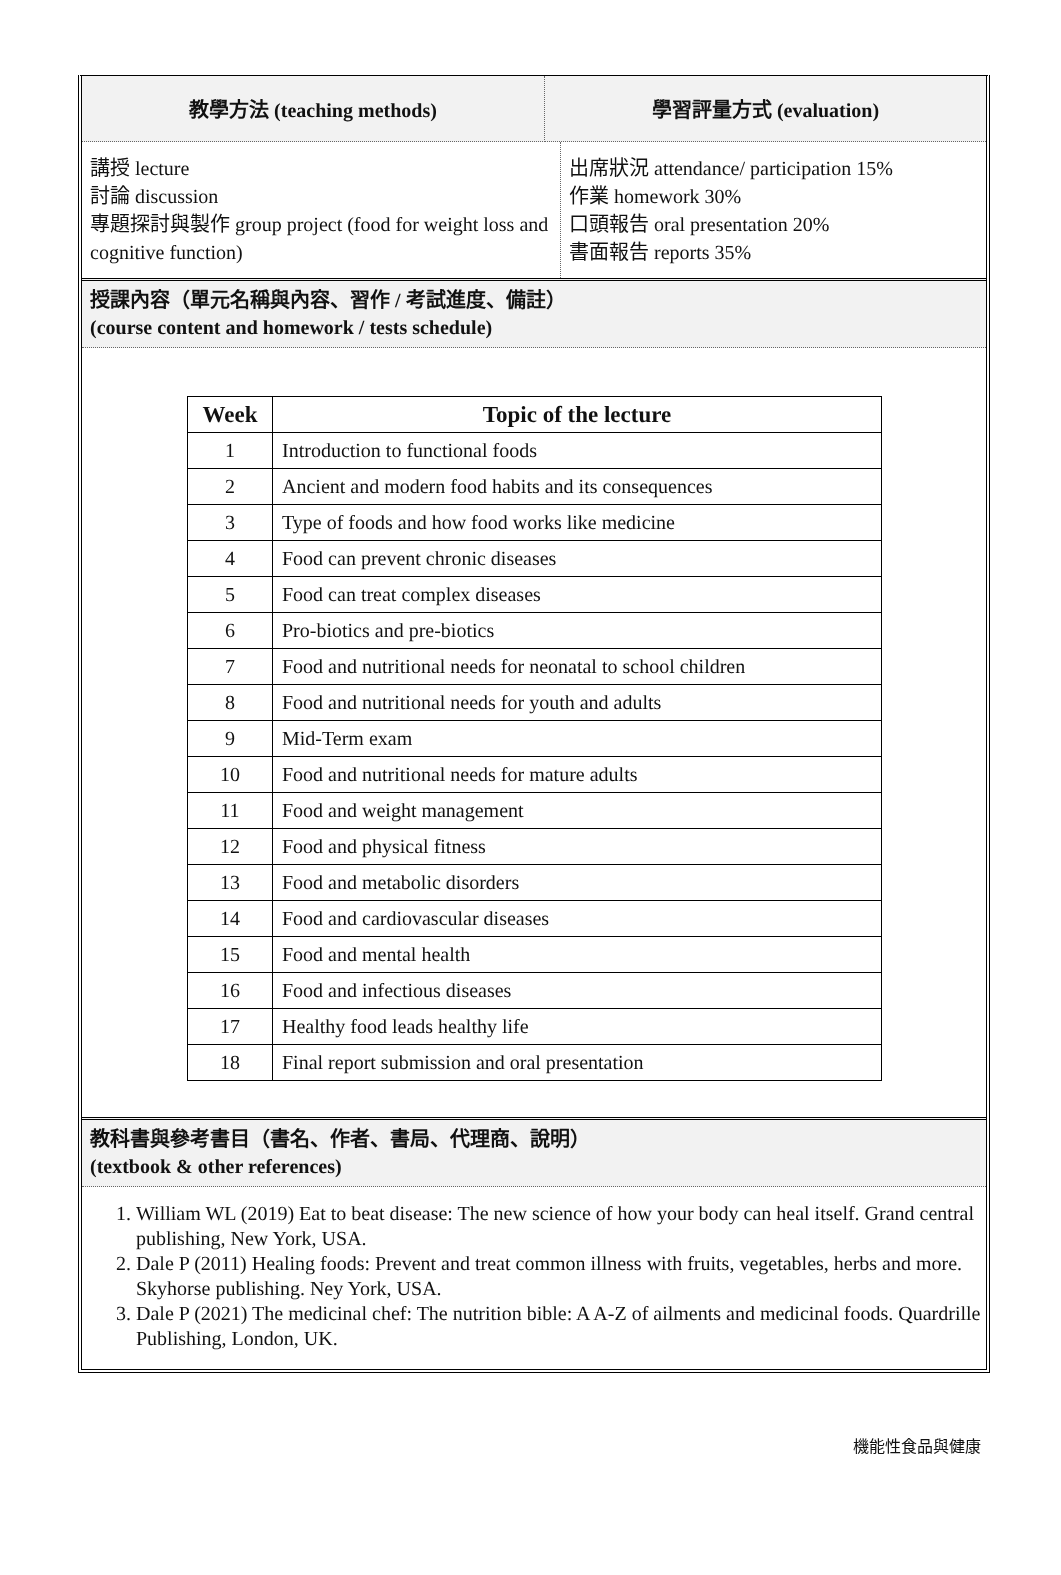教學方法 (teaching methods) 學習評量方式 (evaluation)
講授 lecture
討論 discussion
專題探討與製作 group project (food for weight loss and cognitive function)
出席狀況 attendance/ participation 15%
作業 homework 30%
口頭報告 oral presentation 20%
書面報告 reports 35%
授課內容（單元名稱與內容、習作 / 考試進度、備註）
(course content and homework / tests schedule)
| Week | Topic of the lecture |
| --- | --- |
| 1 | Introduction to functional foods |
| 2 | Ancient and modern food habits and its consequences |
| 3 | Type of foods and how food works like medicine |
| 4 | Food can prevent chronic diseases |
| 5 | Food can treat complex diseases |
| 6 | Pro-biotics and pre-biotics |
| 7 | Food and nutritional needs for neonatal to school children |
| 8 | Food and nutritional needs for youth and adults |
| 9 | Mid-Term exam |
| 10 | Food and nutritional needs for mature adults |
| 11 | Food and weight management |
| 12 | Food and physical fitness |
| 13 | Food and metabolic disorders |
| 14 | Food and cardiovascular diseases |
| 15 | Food and mental health |
| 16 | Food and infectious diseases |
| 17 | Healthy food leads healthy life |
| 18 | Final report submission and oral presentation |
教科書與參考書目（書名、作者、書局、代理商、說明）
(textbook & other references)
1. William WL (2019) Eat to beat disease: The new science of how your body can heal itself. Grand central publishing, New York, USA.
2. Dale P (2011) Healing foods: Prevent and treat common illness with fruits, vegetables, herbs and more. Skyhorse publishing. Ney York, USA.
3. Dale P (2021) The medicinal chef: The nutrition bible: A A-Z of ailments and medicinal foods. Quardrille Publishing, London, UK.
機能性食品與健康